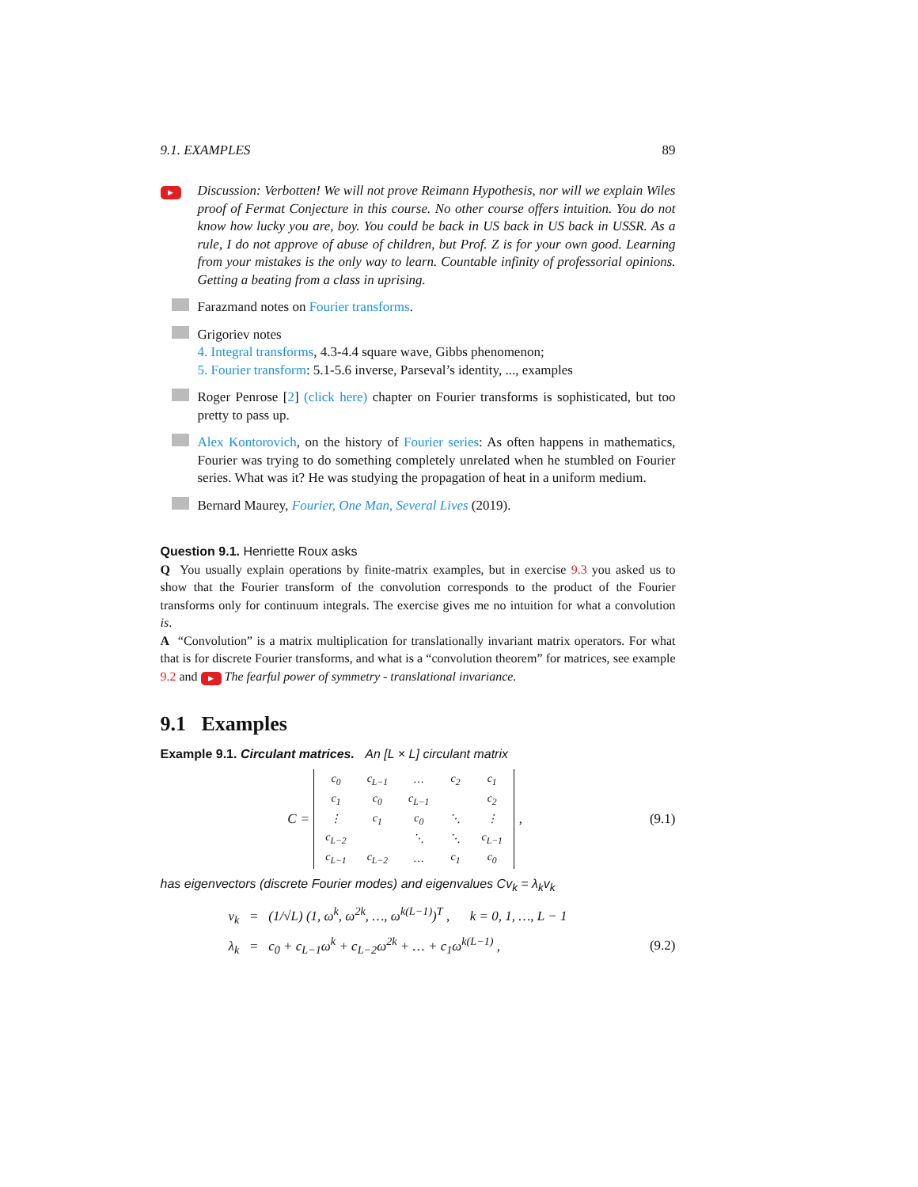9.1. EXAMPLES 89
▶
Discussion: Verbotten! We will not prove Reimann Hypothesis, nor will we explain Wiles proof of Fermat Conjecture in this course. No other course offers intuition. You do not know how lucky you are, boy. You could be back in US back in US back in USSR. As a rule, I do not approve of abuse of children, but Prof. Z is for your own good. Learning from your mistakes is the only way to learn. Countable infinity of professorial opinions. Getting a beating from a class in uprising.
Farazmand notes on Fourier transforms.
Grigoriev notes
4. Integral transforms, 4.3-4.4 square wave, Gibbs phenomenon;
5. Fourier transform: 5.1-5.6 inverse, Parseval’s identity, ..., examples
Roger Penrose [2] (click here) chapter on Fourier transforms is sophisticated, but too pretty to pass up.
Alex Kontorovich, on the history of Fourier series: As often happens in mathematics, Fourier was trying to do something completely unrelated when he stumbled on Fourier series. What was it? He was studying the propagation of heat in a uniform medium.
Bernard Maurey, Fourier, One Man, Several Lives (2019).
Question 9.1. Henriette Roux asks
Q You usually explain operations by finite-matrix examples, but in exercise 9.3 you asked us to show that the Fourier transform of the convolution corresponds to the product of the Fourier transforms only for continuum integrals. The exercise gives me no intuition for what a convolution is.
A “Convolution” is a matrix multiplication for translationally invariant matrix operators. For what that is for discrete Fourier transforms, and what is a “convolution theorem” for matrices, see example 9.2 and ▶ The fearful power of symmetry - translational invariance.
9.1 Examples
Example 9.1. Circulant matrices. An [L × L] circulant matrix
C =
| c<sub>0</sub> | c<sub>L−1</sub> | … | c<sub>2</sub> | c<sub>1</sub> |
| c<sub>1</sub> | c<sub>0</sub> | c<sub>L−1</sub> | | c<sub>2</sub> |
| ⋮ | c<sub>1</sub> | c<sub>0</sub> | ⋱ | ⋮ |
| c<sub>L−2</sub> | | ⋱ | ⋱ | c<sub>L−1</sub> |
| c<sub>L−1</sub> | c<sub>L−2</sub> | … | c<sub>1</sub> | c<sub>0</sub> |
, (9.1)
has eigenvectors (discrete Fourier modes) and eigenvalues Cv<sub>k</sub> = λ<sub>k</sub>v<sub>k</sub>
v<sub>k</sub> = (1/√L) (1, ω<sup>k</sup>, ω<sup>2k</sup>, …, ω<sup>k(L−1)</sup>)<sup>T</sup> , k = 0, 1, …, L − 1
λ<sub>k</sub> = c<sub>0</sub> + c<sub>L−1</sub>ω<sup>k</sup> + c<sub>L−2</sub>ω<sup>2k</sup> + … + c<sub>1</sub>ω<sup>k(L−1)</sup> , (9.2)